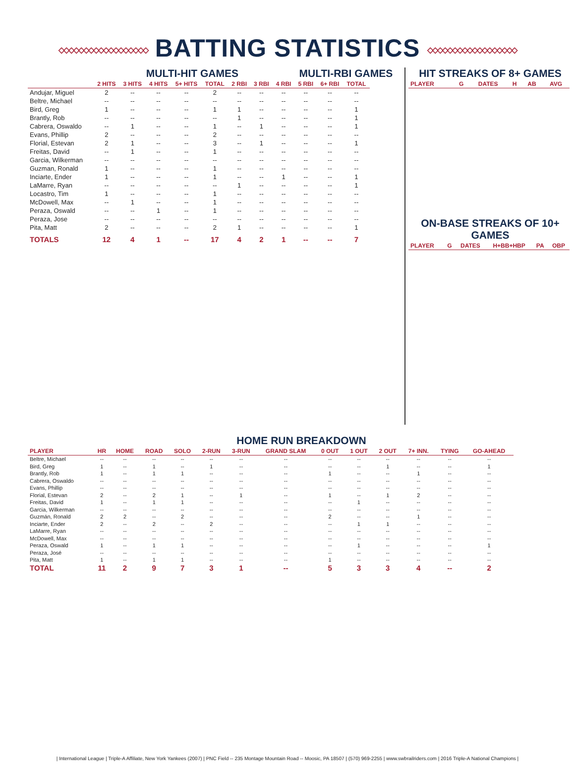◇◇◇◇◇◇◇◇◇◇◇◇◇◇◇◇◇◇ BATTING STATISTICS ◇◇◇◇◇◇◇◇◇◇◇◇◇◇◇◇◇◇
MULTI-HIT GAMES MULTI-RBI GAMES
| | 2 HITS | 3 HITS | 4 HITS | 5+ HITS | TOTAL | 2 RBI | 3 RBI | 4 RBI | 5 RBI | 6+ RBI | TOTAL |
| --- | --- | --- | --- | --- | --- | --- | --- | --- | --- | --- | --- |
| Andujar, Miguel | 2 | -- | -- | -- | 2 | -- | -- | -- | -- | -- | -- |
| Beltre, Michael | -- | -- | -- | -- | -- | -- | -- | -- | -- | -- | -- |
| Bird, Greg | 1 | -- | -- | -- | 1 | 1 | -- | -- | -- | -- | 1 |
| Brantly, Rob | -- | -- | -- | -- | -- | 1 | -- | -- | -- | -- | 1 |
| Cabrera, Oswaldo | -- | 1 | -- | -- | 1 | -- | 1 | -- | -- | -- | 1 |
| Evans, Phillip | 2 | -- | -- | -- | 2 | -- | -- | -- | -- | -- | -- |
| Florial, Estevan | 2 | 1 | -- | -- | 3 | -- | 1 | -- | -- | -- | 1 |
| Freitas, David | -- | 1 | -- | -- | 1 | -- | -- | -- | -- | -- | -- |
| Garcia, Wilkerman | -- | -- | -- | -- | -- | -- | -- | -- | -- | -- | -- |
| Guzman, Ronald | 1 | -- | -- | -- | 1 | -- | -- | -- | -- | -- | -- |
| Inciarte, Ender | 1 | -- | -- | -- | 1 | -- | -- | 1 | -- | -- | 1 |
| LaMarre, Ryan | -- | -- | -- | -- | -- | 1 | -- | -- | -- | -- | 1 |
| Locastro, Tim | 1 | -- | -- | -- | 1 | -- | -- | -- | -- | -- | -- |
| McDowell, Max | -- | 1 | -- | -- | 1 | -- | -- | -- | -- | -- | -- |
| Peraza, Oswald | -- | -- | 1 | -- | 1 | -- | -- | -- | -- | -- | -- |
| Peraza, Jose | -- | -- | -- | -- | -- | -- | -- | -- | -- | -- | -- |
| Pita, Matt | 2 | -- | -- | -- | 2 | 1 | -- | -- | -- | -- | 1 |
| TOTALS | 12 | 4 | 1 | -- | 17 | 4 | 2 | 1 | -- | -- | 7 |
HIT STREAKS OF 8+ GAMES
| PLAYER | G | DATES | H | AB | AVG |
| --- | --- | --- | --- | --- | --- |
ON-BASE STREAKS OF 10+ GAMES
| PLAYER | G | DATES | H+BB+HBP | PA | OBP |
| --- | --- | --- | --- | --- | --- |
HOME RUN BREAKDOWN
| PLAYER | HR | HOME | ROAD | SOLO | 2-RUN | 3-RUN | GRAND SLAM | 0 OUT | 1 OUT | 2 OUT | 7+ INN. | TYING | GO-AHEAD |
| --- | --- | --- | --- | --- | --- | --- | --- | --- | --- | --- | --- | --- | --- |
| Beltre, Michael | -- | -- | -- | -- | -- | -- | -- | -- | -- | -- | -- | -- | -- |
| Bird, Greg | 1 | -- | 1 | -- | 1 | -- | -- | -- | -- | 1 | -- | -- | 1 |
| Brantly, Rob | 1 | -- | 1 | 1 | -- | -- | -- | 1 | -- | -- | 1 | -- | -- |
| Cabrera, Oswaldo | -- | -- | -- | -- | -- | -- | -- | -- | -- | -- | -- | -- | -- |
| Evans, Phillip | -- | -- | -- | -- | -- | -- | -- | -- | -- | -- | -- | -- | -- |
| Florial, Estevan | 2 | -- | 2 | 1 | -- | 1 | -- | 1 | -- | 1 | 2 | -- | -- |
| Freitas, David | 1 | -- | 1 | 1 | -- | -- | -- | -- | 1 | -- | -- | -- | -- |
| Garcia, Wilkerman | -- | -- | -- | -- | -- | -- | -- | -- | -- | -- | -- | -- | -- |
| Guzmán, Ronald | 2 | 2 | -- | 2 | -- | -- | -- | 2 | -- | -- | 1 | -- | -- |
| Inciarte, Ender | 2 | -- | 2 | -- | 2 | -- | -- | -- | 1 | 1 | -- | -- | -- |
| LaMarre, Ryan | -- | -- | -- | -- | -- | -- | -- | -- | -- | -- | -- | -- | -- |
| McDowell, Max | -- | -- | -- | -- | -- | -- | -- | -- | -- | -- | -- | -- | -- |
| Peraza, Oswald | 1 | -- | 1 | 1 | -- | -- | -- | -- | 1 | -- | -- | -- | 1 |
| Peraza, José | -- | -- | -- | -- | -- | -- | -- | -- | -- | -- | -- | -- | -- |
| Pita, Matt | 1 | -- | 1 | 1 | -- | -- | -- | 1 | -- | -- | -- | -- | -- |
| TOTAL | 11 | 2 | 9 | 7 | 3 | 1 | -- | 5 | 3 | 3 | 4 | -- | 2 |
| International League | Triple-A Affiliate, New York Yankees (2007) | PNC Field -- 235 Montage Mountain Road -- Moosic, PA 18507 | (570) 969-2255 | www.swbrailriders.com | 2016 Triple-A National Champions |